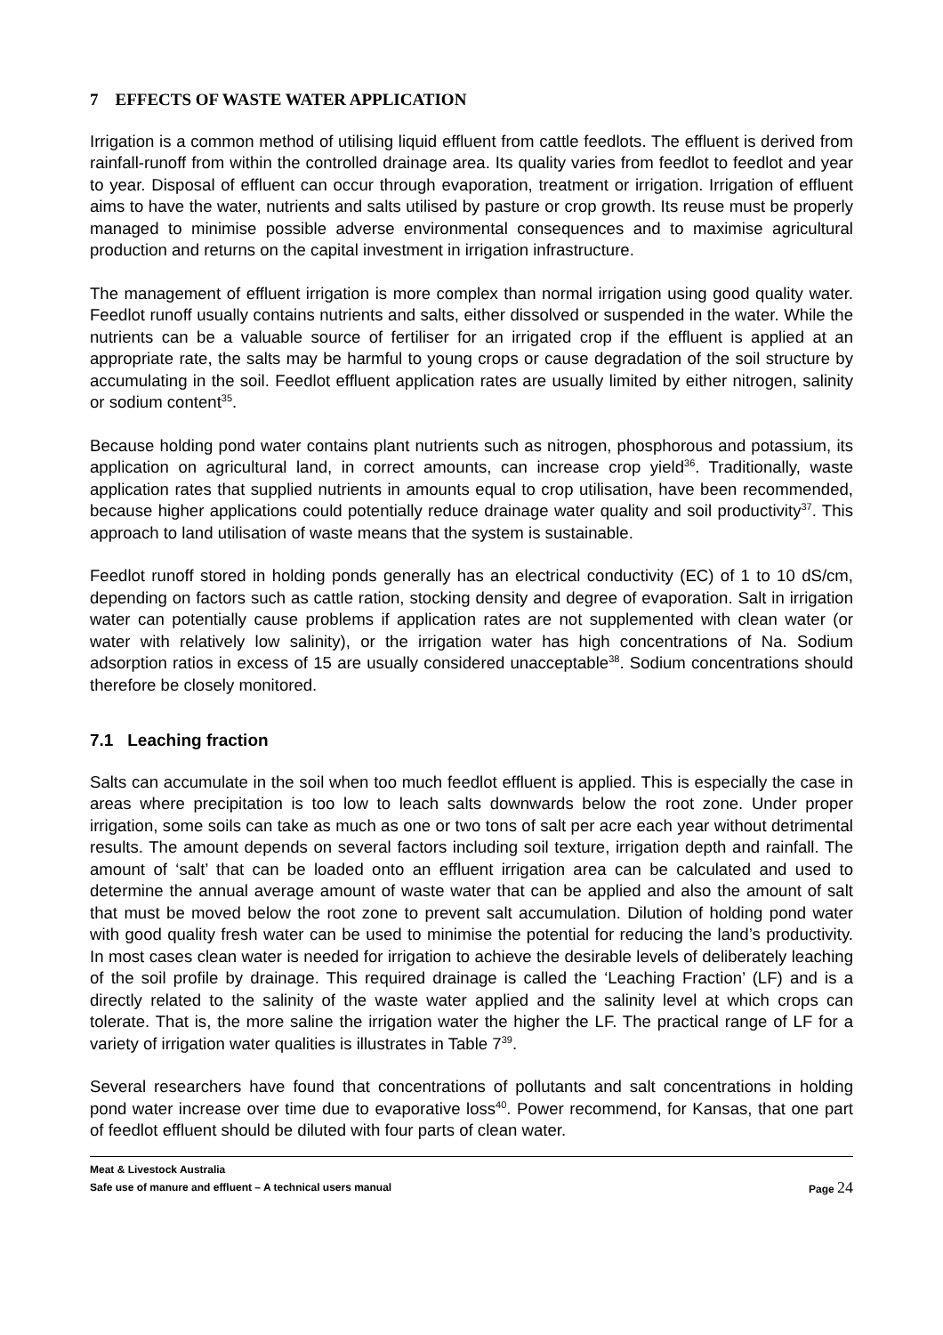7 EFFECTS OF WASTE WATER APPLICATION
Irrigation is a common method of utilising liquid effluent from cattle feedlots. The effluent is derived from rainfall-runoff from within the controlled drainage area. Its quality varies from feedlot to feedlot and year to year. Disposal of effluent can occur through evaporation, treatment or irrigation. Irrigation of effluent aims to have the water, nutrients and salts utilised by pasture or crop growth. Its reuse must be properly managed to minimise possible adverse environmental consequences and to maximise agricultural production and returns on the capital investment in irrigation infrastructure.
The management of effluent irrigation is more complex than normal irrigation using good quality water. Feedlot runoff usually contains nutrients and salts, either dissolved or suspended in the water. While the nutrients can be a valuable source of fertiliser for an irrigated crop if the effluent is applied at an appropriate rate, the salts may be harmful to young crops or cause degradation of the soil structure by accumulating in the soil. Feedlot effluent application rates are usually limited by either nitrogen, salinity or sodium content<sup>35</sup>.
Because holding pond water contains plant nutrients such as nitrogen, phosphorous and potassium, its application on agricultural land, in correct amounts, can increase crop yield<sup>36</sup>. Traditionally, waste application rates that supplied nutrients in amounts equal to crop utilisation, have been recommended, because higher applications could potentially reduce drainage water quality and soil productivity<sup>37</sup>. This approach to land utilisation of waste means that the system is sustainable.
Feedlot runoff stored in holding ponds generally has an electrical conductivity (EC) of 1 to 10 dS/cm, depending on factors such as cattle ration, stocking density and degree of evaporation. Salt in irrigation water can potentially cause problems if application rates are not supplemented with clean water (or water with relatively low salinity), or the irrigation water has high concentrations of Na. Sodium adsorption ratios in excess of 15 are usually considered unacceptable<sup>38</sup>. Sodium concentrations should therefore be closely monitored.
7.1 Leaching fraction
Salts can accumulate in the soil when too much feedlot effluent is applied. This is especially the case in areas where precipitation is too low to leach salts downwards below the root zone. Under proper irrigation, some soils can take as much as one or two tons of salt per acre each year without detrimental results. The amount depends on several factors including soil texture, irrigation depth and rainfall. The amount of ‘salt’ that can be loaded onto an effluent irrigation area can be calculated and used to determine the annual average amount of waste water that can be applied and also the amount of salt that must be moved below the root zone to prevent salt accumulation. Dilution of holding pond water with good quality fresh water can be used to minimise the potential for reducing the land’s productivity. In most cases clean water is needed for irrigation to achieve the desirable levels of deliberately leaching of the soil profile by drainage. This required drainage is called the ‘Leaching Fraction’ (LF) and is a directly related to the salinity of the waste water applied and the salinity level at which crops can tolerate. That is, the more saline the irrigation water the higher the LF. The practical range of LF for a variety of irrigation water qualities is illustrates in Table 7<sup>39</sup>.
Several researchers have found that concentrations of pollutants and salt concentrations in holding pond water increase over time due to evaporative loss<sup>40</sup>. Power recommend, for Kansas, that one part of feedlot effluent should be diluted with four parts of clean water.
Meat & Livestock Australia
Safe use of manure and effluent – A technical users manual Page 24